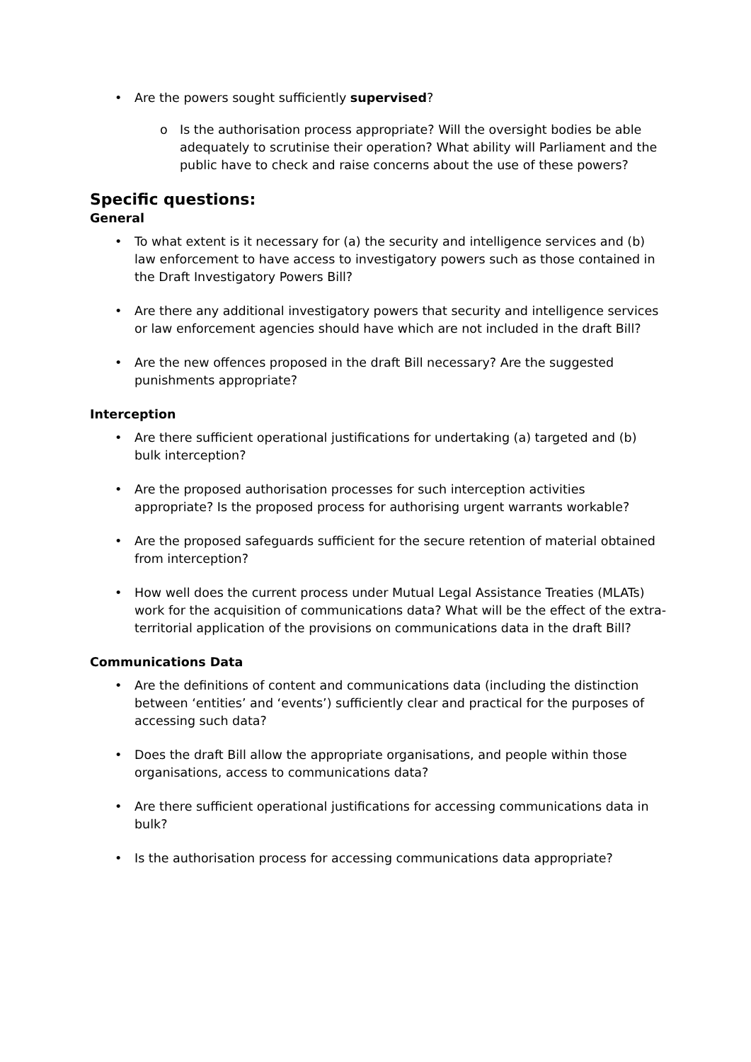• Are the powers sought sufficiently supervised?
o Is the authorisation process appropriate? Will the oversight bodies be able adequately to scrutinise their operation? What ability will Parliament and the public have to check and raise concerns about the use of these powers?
Specific questions:
General
• To what extent is it necessary for (a) the security and intelligence services and (b) law enforcement to have access to investigatory powers such as those contained in the Draft Investigatory Powers Bill?
• Are there any additional investigatory powers that security and intelligence services or law enforcement agencies should have which are not included in the draft Bill?
• Are the new offences proposed in the draft Bill necessary? Are the suggested punishments appropriate?
Interception
• Are there sufficient operational justifications for undertaking (a) targeted and (b) bulk interception?
• Are the proposed authorisation processes for such interception activities appropriate? Is the proposed process for authorising urgent warrants workable?
• Are the proposed safeguards sufficient for the secure retention of material obtained from interception?
• How well does the current process under Mutual Legal Assistance Treaties (MLATs) work for the acquisition of communications data? What will be the effect of the extra-territorial application of the provisions on communications data in the draft Bill?
Communications Data
• Are the definitions of content and communications data (including the distinction between ‘entities’ and ‘events’) sufficiently clear and practical for the purposes of accessing such data?
• Does the draft Bill allow the appropriate organisations, and people within those organisations, access to communications data?
• Are there sufficient operational justifications for accessing communications data in bulk?
• Is the authorisation process for accessing communications data appropriate?